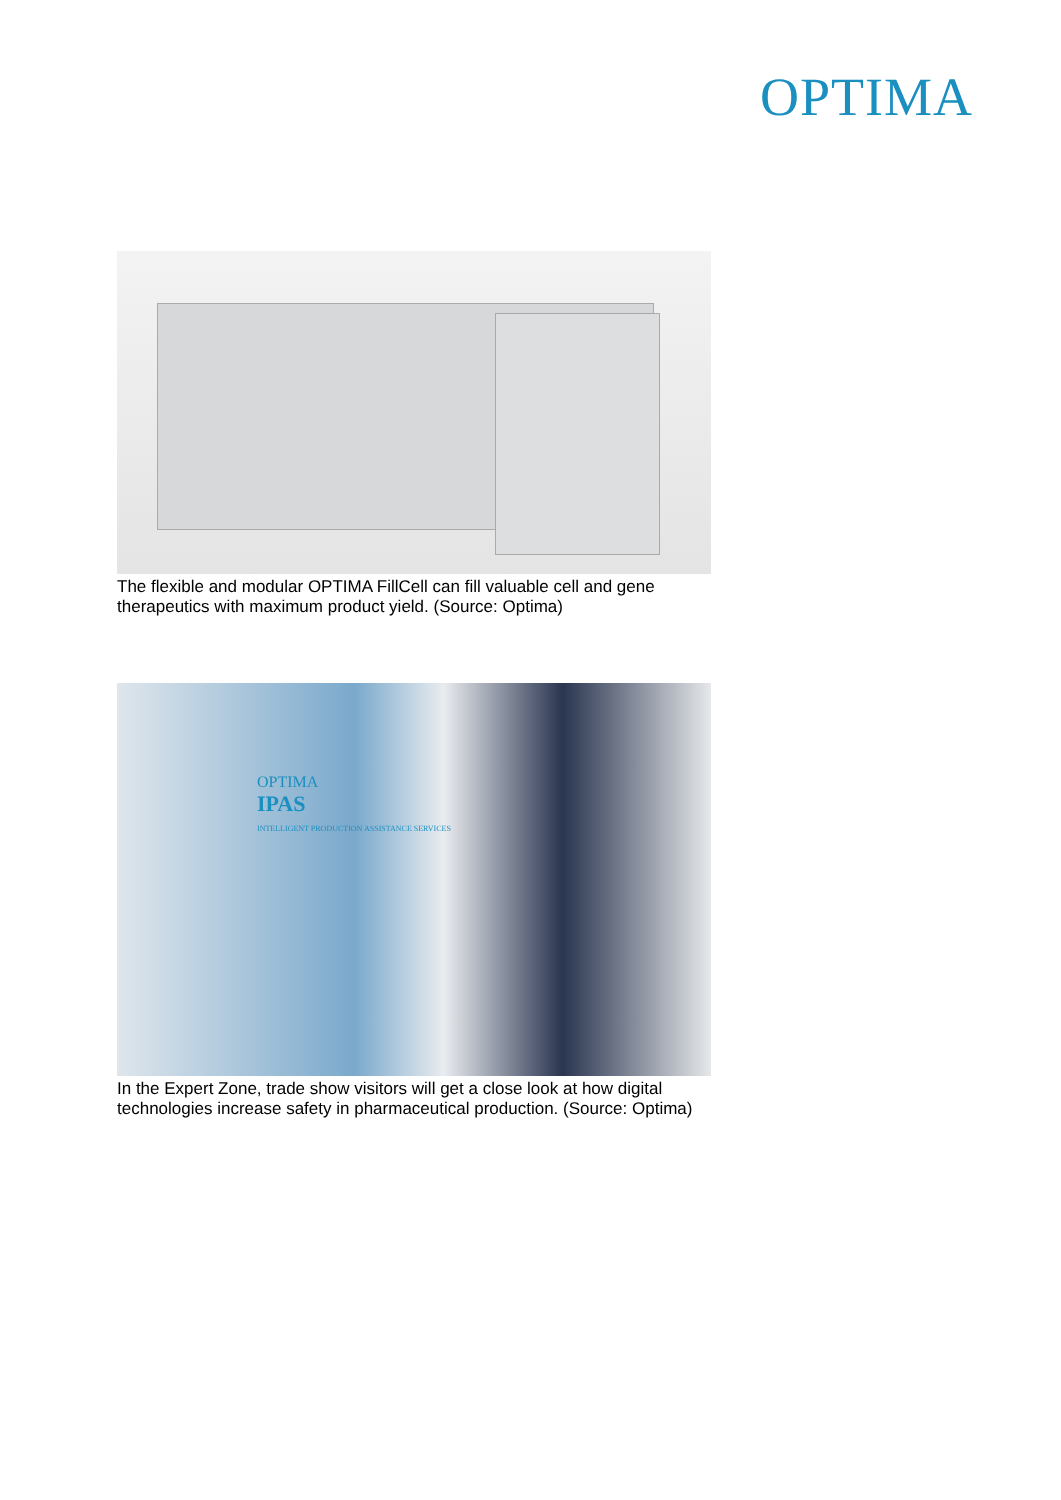OPTIMA
The flexible and modular OPTIMA FillCell can fill valuable cell and gene therapeutics with maximum product yield. (Source: Optima)
OPTIMA
IPAS
INTELLIGENT PRODUCTION ASSISTANCE SERVICES
In the Expert Zone, trade show visitors will get a close look at how digital technologies increase safety in pharmaceutical production. (Source: Optima)